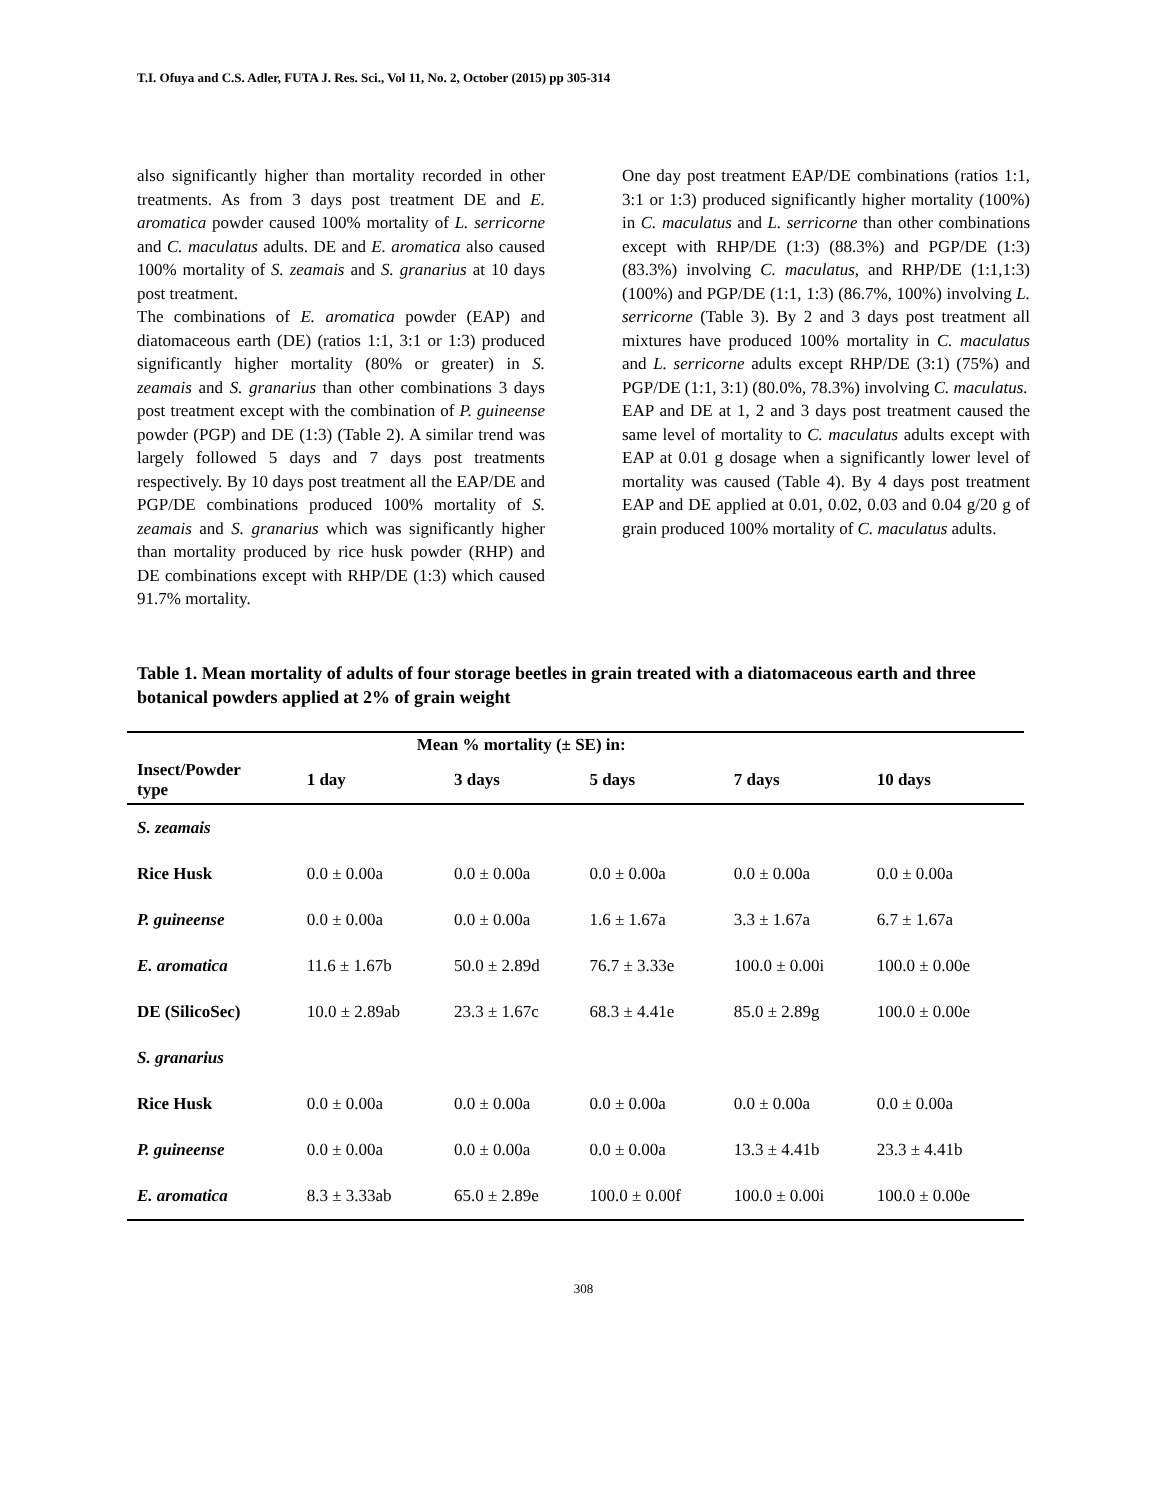T.I. Ofuya and C.S. Adler, FUTA J. Res. Sci., Vol 11, No. 2, October (2015) pp 305-314
also significantly higher than mortality recorded in other treatments. As from 3 days post treatment DE and E. aromatica powder caused 100% mortality of L. serricorne and C. maculatus adults. DE and E. aromatica also caused 100% mortality of S. zeamais and S. granarius at 10 days post treatment.
The combinations of E. aromatica powder (EAP) and diatomaceous earth (DE) (ratios 1:1, 3:1 or 1:3) produced significantly higher mortality (80% or greater) in S. zeamais and S. granarius than other combinations 3 days post treatment except with the combination of P. guineense powder (PGP) and DE (1:3) (Table 2). A similar trend was largely followed 5 days and 7 days post treatments respectively. By 10 days post treatment all the EAP/DE and PGP/DE combinations produced 100% mortality of S. zeamais and S. granarius which was significantly higher than mortality produced by rice husk powder (RHP) and DE combinations except with RHP/DE (1:3) which caused 91.7% mortality.
One day post treatment EAP/DE combinations (ratios 1:1, 3:1 or 1:3) produced significantly higher mortality (100%) in C. maculatus and L. serricorne than other combinations except with RHP/DE (1:3) (88.3%) and PGP/DE (1:3) (83.3%) involving C. maculatus, and RHP/DE (1:1,1:3) (100%) and PGP/DE (1:1, 1:3) (86.7%, 100%) involving L. serricorne (Table 3). By 2 and 3 days post treatment all mixtures have produced 100% mortality in C. maculatus and L. serricorne adults except RHP/DE (3:1) (75%) and PGP/DE (1:1, 3:1) (80.0%, 78.3%) involving C. maculatus.
EAP and DE at 1, 2 and 3 days post treatment caused the same level of mortality to C. maculatus adults except with EAP at 0.01 g dosage when a significantly lower level of mortality was caused (Table 4). By 4 days post treatment EAP and DE applied at 0.01, 0.02, 0.03 and 0.04 g/20 g of grain produced 100% mortality of C. maculatus adults.
Table 1. Mean mortality of adults of four storage beetles in grain treated with a diatomaceous earth and three botanical powders applied at 2% of grain weight
| | Mean % mortality (± SE) in: | | | | |
| --- | --- | --- | --- | --- | --- |
| Insect/Powder type | 1 day | 3 days | 5 days | 7 days | 10 days |
| S. zeamais | | | | | |
| Rice Husk | 0.0 ± 0.00a | 0.0 ± 0.00a | 0.0 ± 0.00a | 0.0 ± 0.00a | 0.0 ± 0.00a |
| P. guineense | 0.0 ± 0.00a | 0.0 ± 0.00a | 1.6 ± 1.67a | 3.3 ± 1.67a | 6.7 ± 1.67a |
| E. aromatica | 11.6 ± 1.67b | 50.0 ± 2.89d | 76.7 ± 3.33e | 100.0 ± 0.00i | 100.0 ± 0.00e |
| DE (SilicoSec) | 10.0 ± 2.89ab | 23.3 ± 1.67c | 68.3 ± 4.41e | 85.0 ± 2.89g | 100.0 ± 0.00e |
| S. granarius | | | | | |
| Rice Husk | 0.0 ± 0.00a | 0.0 ± 0.00a | 0.0 ± 0.00a | 0.0 ± 0.00a | 0.0 ± 0.00a |
| P. guineense | 0.0 ± 0.00a | 0.0 ± 0.00a | 0.0 ± 0.00a | 13.3 ± 4.41b | 23.3 ± 4.41b |
| E. aromatica | 8.3 ± 3.33ab | 65.0 ± 2.89e | 100.0 ± 0.00f | 100.0 ± 0.00i | 100.0 ± 0.00e |
308